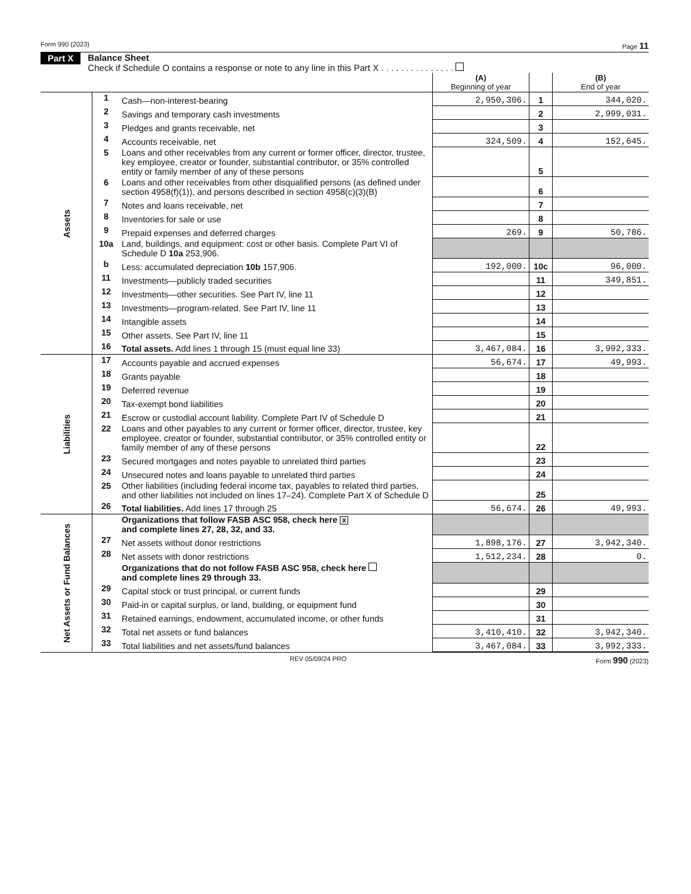Form 990 (2023) Page 11
Part X
Balance Sheet
Check if Schedule O contains a response or note to any line in this Part X . . . . . . . . . . . . . . .
| | | | (A) Beginning of year | | (B) End of year |
| Assets | 1 | Cash—non-interest-bearing | 2,950,306. | 1 | 344,020. |
| | 2 | Savings and temporary cash investments | | 2 | 2,999,031. |
| | 3 | Pledges and grants receivable, net | | 3 | |
| | 4 | Accounts receivable, net | 324,509. | 4 | 152,645. |
| | 5 | Loans and other receivables from any current or former officer, director, trustee, key employee, creator or founder, substantial contributor, or 35% controlled entity or family member of any of these persons | | 5 | |
| | 6 | Loans and other receivables from other disqualified persons (as defined under section 4958(f)(1)), and persons described in section 4958(c)(3)(B) | | 6 | |
| | 7 | Notes and loans receivable, net | | 7 | |
| | 8 | Inventories for sale or use | | 8 | |
| | 9 | Prepaid expenses and deferred charges | 269. | 9 | 50,786. |
| | 10a | Land, buildings, and equipment: cost or other basis. Complete Part VI of Schedule D 10a 253,906. | | | |
| | b | Less: accumulated depreciation 10b 157,906. | 192,000. | 10c | 96,000. |
| | 11 | Investments—publicly traded securities | | 11 | 349,851. |
| | 12 | Investments—other securities. See Part IV, line 11 | | 12 | |
| | 13 | Investments—program-related. See Part IV, line 11 | | 13 | |
| | 14 | Intangible assets | | 14 | |
| | 15 | Other assets. See Part IV, line 11 | | 15 | |
| | 16 | Total assets. Add lines 1 through 15 (must equal line 33) | 3,467,084. | 16 | 3,992,333. |
| Liabilities | 17 | Accounts payable and accrued expenses | 56,674. | 17 | 49,993. |
| | 18 | Grants payable | | 18 | |
| | 19 | Deferred revenue | | 19 | |
| | 20 | Tax-exempt bond liabilities | | 20 | |
| | 21 | Escrow or custodial account liability. Complete Part IV of Schedule D | | 21 | |
| | 22 | Loans and other payables to any current or former officer, director, trustee, key employee, creator or founder, substantial contributor, or 35% controlled entity or family member of any of these persons | | 22 | |
| | 23 | Secured mortgages and notes payable to unrelated third parties | | 23 | |
| | 24 | Unsecured notes and loans payable to unrelated third parties | | 24 | |
| | 25 | Other liabilities (including federal income tax, payables to related third parties, and other liabilities not included on lines 17–24). Complete Part X of Schedule D | | 25 | |
| | 26 | Total liabilities. Add lines 17 through 25 | 56,674. | 26 | 49,993. |
| Net Assets or Fund Balances | | Organizations that follow FASB ASC 958, check here X and complete lines 27, 28, 32, and 33. | | | |
| | 27 | Net assets without donor restrictions | 1,898,176. | 27 | 3,942,340. |
| | 28 | Net assets with donor restrictions | 1,512,234. | 28 | 0. |
| | | Organizations that do not follow FASB ASC 958, check here and complete lines 29 through 33. | | | |
| | 29 | Capital stock or trust principal, or current funds | | 29 | |
| | 30 | Paid-in or capital surplus, or land, building, or equipment fund | | 30 | |
| | 31 | Retained earnings, endowment, accumulated income, or other funds | | 31 | |
| | 32 | Total net assets or fund balances | 3,410,410. | 32 | 3,942,340. |
| | 33 | Total liabilities and net assets/fund balances | 3,467,084. | 33 | 3,992,333. |
REV 05/09/24 PRO Form 990 (2023)